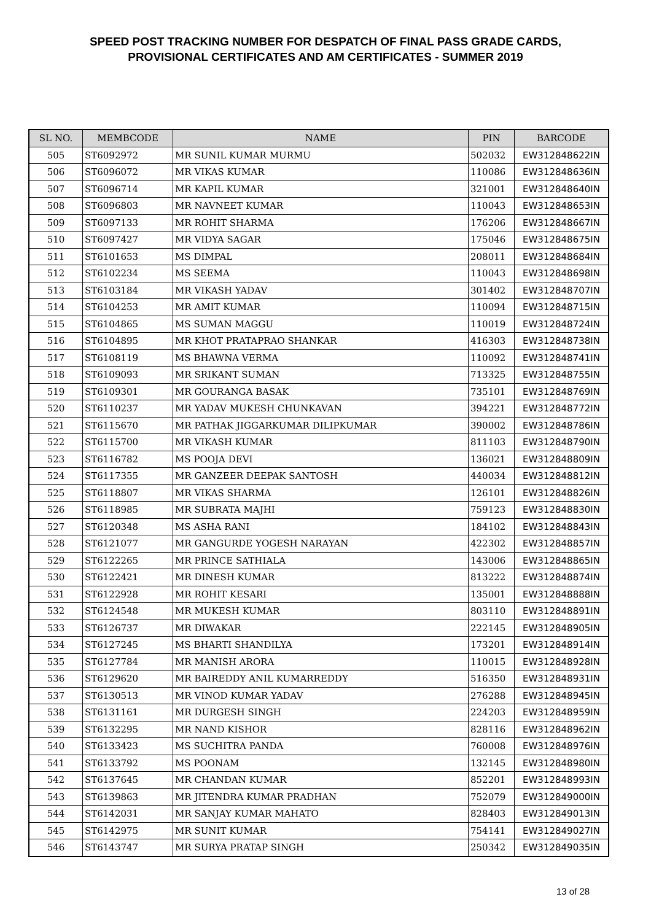SPEED POST TRACKING NUMBER FOR DESPATCH OF FINAL PASS GRADE CARDS,
PROVISIONAL CERTIFICATES AND AM CERTIFICATES - SUMMER 2019
| SL NO. | MEMBCODE | NAME | PIN | BARCODE |
| --- | --- | --- | --- | --- |
| 505 | ST6092972 | MR SUNIL KUMAR MURMU | 502032 | EW312848622IN |
| 506 | ST6096072 | MR VIKAS KUMAR | 110086 | EW312848636IN |
| 507 | ST6096714 | MR KAPIL KUMAR | 321001 | EW312848640IN |
| 508 | ST6096803 | MR NAVNEET KUMAR | 110043 | EW312848653IN |
| 509 | ST6097133 | MR ROHIT SHARMA | 176206 | EW312848667IN |
| 510 | ST6097427 | MR VIDYA SAGAR | 175046 | EW312848675IN |
| 511 | ST6101653 | MS DIMPAL | 208011 | EW312848684IN |
| 512 | ST6102234 | MS SEEMA | 110043 | EW312848698IN |
| 513 | ST6103184 | MR VIKASH YADAV | 301402 | EW312848707IN |
| 514 | ST6104253 | MR AMIT KUMAR | 110094 | EW312848715IN |
| 515 | ST6104865 | MS SUMAN MAGGU | 110019 | EW312848724IN |
| 516 | ST6104895 | MR KHOT PRATAPRAO SHANKAR | 416303 | EW312848738IN |
| 517 | ST6108119 | MS BHAWNA VERMA | 110092 | EW312848741IN |
| 518 | ST6109093 | MR SRIKANT SUMAN | 713325 | EW312848755IN |
| 519 | ST6109301 | MR GOURANGA BASAK | 735101 | EW312848769IN |
| 520 | ST6110237 | MR YADAV MUKESH CHUNKAVAN | 394221 | EW312848772IN |
| 521 | ST6115670 | MR PATHAK JIGGARKUMAR DILIPKUMAR | 390002 | EW312848786IN |
| 522 | ST6115700 | MR VIKASH KUMAR | 811103 | EW312848790IN |
| 523 | ST6116782 | MS POOJA DEVI | 136021 | EW312848809IN |
| 524 | ST6117355 | MR GANZEER DEEPAK SANTOSH | 440034 | EW312848812IN |
| 525 | ST6118807 | MR VIKAS SHARMA | 126101 | EW312848826IN |
| 526 | ST6118985 | MR SUBRATA MAJHI | 759123 | EW312848830IN |
| 527 | ST6120348 | MS ASHA RANI | 184102 | EW312848843IN |
| 528 | ST6121077 | MR GANGURDE YOGESH NARAYAN | 422302 | EW312848857IN |
| 529 | ST6122265 | MR PRINCE SATHIALA | 143006 | EW312848865IN |
| 530 | ST6122421 | MR DINESH KUMAR | 813222 | EW312848874IN |
| 531 | ST6122928 | MR ROHIT KESARI | 135001 | EW312848888IN |
| 532 | ST6124548 | MR MUKESH KUMAR | 803110 | EW312848891IN |
| 533 | ST6126737 | MR DIWAKAR | 222145 | EW312848905IN |
| 534 | ST6127245 | MS BHARTI SHANDILYA | 173201 | EW312848914IN |
| 535 | ST6127784 | MR MANISH ARORA | 110015 | EW312848928IN |
| 536 | ST6129620 | MR BAIREDDY ANIL KUMARREDDY | 516350 | EW312848931IN |
| 537 | ST6130513 | MR VINOD KUMAR YADAV | 276288 | EW312848945IN |
| 538 | ST6131161 | MR DURGESH SINGH | 224203 | EW312848959IN |
| 539 | ST6132295 | MR NAND KISHOR | 828116 | EW312848962IN |
| 540 | ST6133423 | MS SUCHITRA PANDA | 760008 | EW312848976IN |
| 541 | ST6133792 | MS POONAM | 132145 | EW312848980IN |
| 542 | ST6137645 | MR CHANDAN KUMAR | 852201 | EW312848993IN |
| 543 | ST6139863 | MR JITENDRA KUMAR PRADHAN | 752079 | EW312849000IN |
| 544 | ST6142031 | MR SANJAY KUMAR MAHATO | 828403 | EW312849013IN |
| 545 | ST6142975 | MR SUNIT KUMAR | 754141 | EW312849027IN |
| 546 | ST6143747 | MR SURYA PRATAP SINGH | 250342 | EW312849035IN |
13 of 28